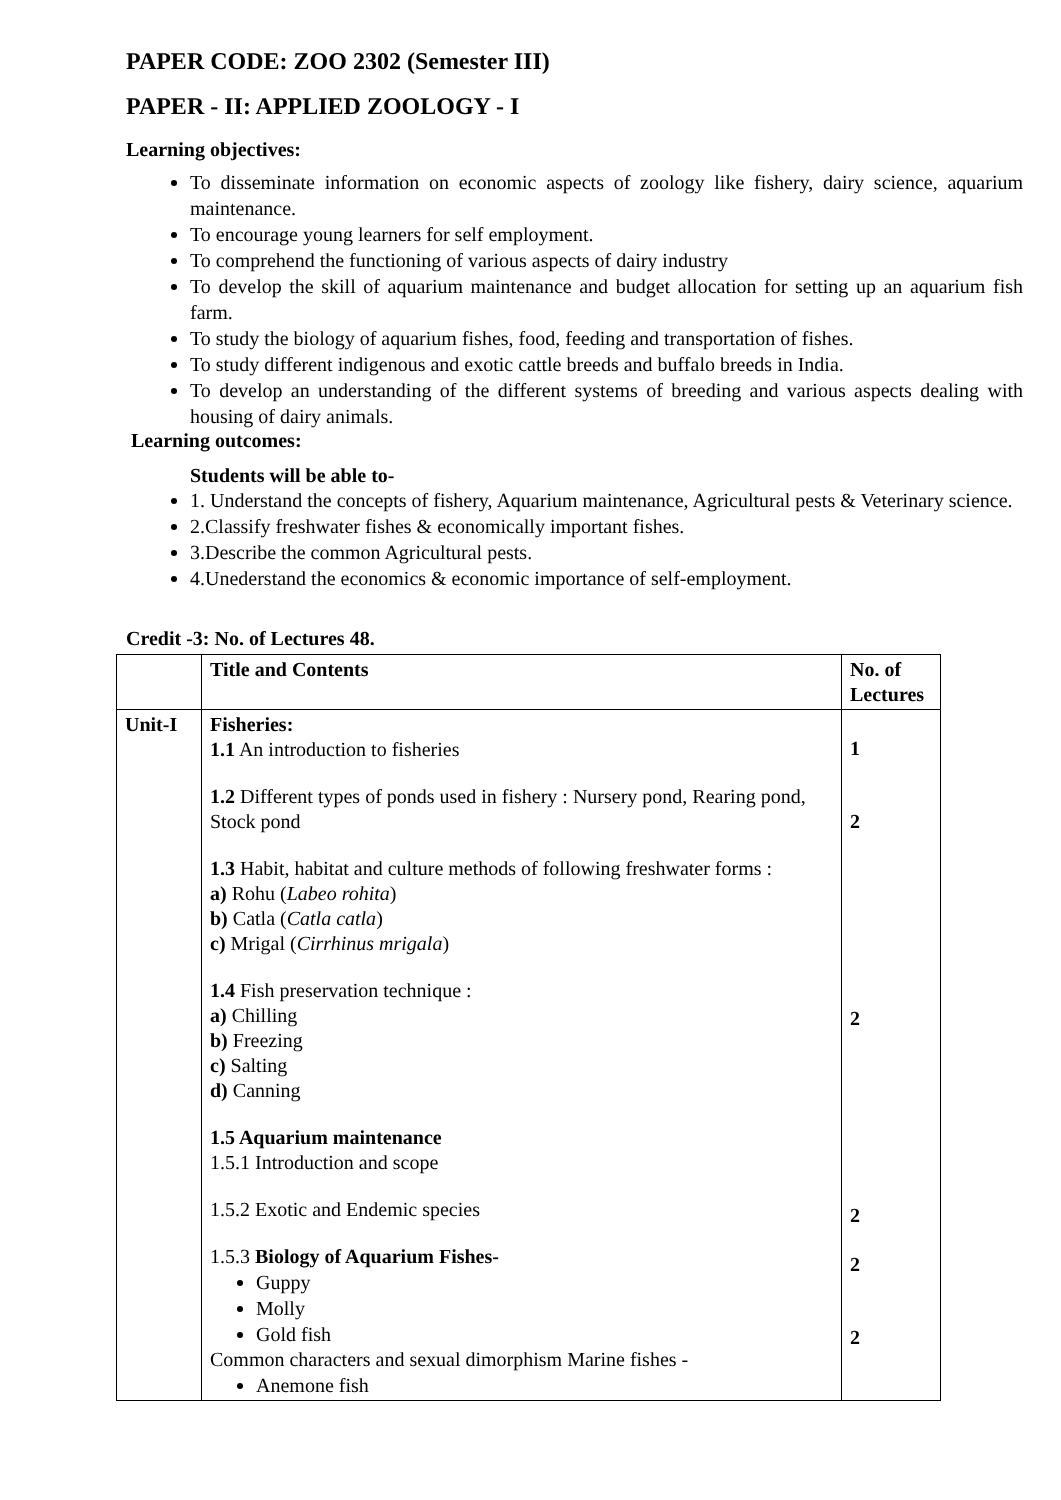PAPER CODE: ZOO 2302 (Semester III)
PAPER - II: APPLIED ZOOLOGY - I
Learning objectives:
To disseminate information on economic aspects of zoology like fishery, dairy science, aquarium maintenance.
To encourage young learners for self employment.
To comprehend the functioning of various aspects of dairy industry
To develop the skill of aquarium maintenance and budget allocation for setting up an aquarium fish farm.
To study the biology of aquarium fishes, food, feeding and transportation of fishes.
To study different indigenous and exotic cattle breeds and buffalo breeds in India.
To develop an understanding of the different systems of breeding and various aspects dealing with housing of dairy animals.
Learning outcomes:
Students will be able to-
1. Understand the concepts of fishery, Aquarium maintenance, Agricultural pests & Veterinary science.
2.Classify freshwater fishes & economically important fishes.
3.Describe the common Agricultural pests.
4.Unederstand the economics & economic importance of self-employment.
Credit -3: No. of Lectures 48.
| | Title and Contents | No. of Lectures |
| --- | --- | --- |
| Unit-I | Fisheries: 1.1 An introduction to fisheries 1.2 Different types of ponds used in fishery : Nursery pond, Rearing pond, Stock pond 1.3 Habit, habitat and culture methods of following freshwater forms : a) Rohu ( Labeo rohita ) b) Catla ( Catla catla ) c) Mrigal ( Cirrhinus mrigala ) 1.4 Fish preservation technique : a) Chilling b) Freezing c) Salting d) Canning 1.5 Aquarium maintenance 1.5.1 Introduction and scope 1.5.2 Exotic and Endemic species 1.5.3 Biology of Aquarium Fishes- Guppy Molly Gold fish Common characters and sexual dimorphism Marine fishes - Anemone fish | 1 2 2 2 2 2 |